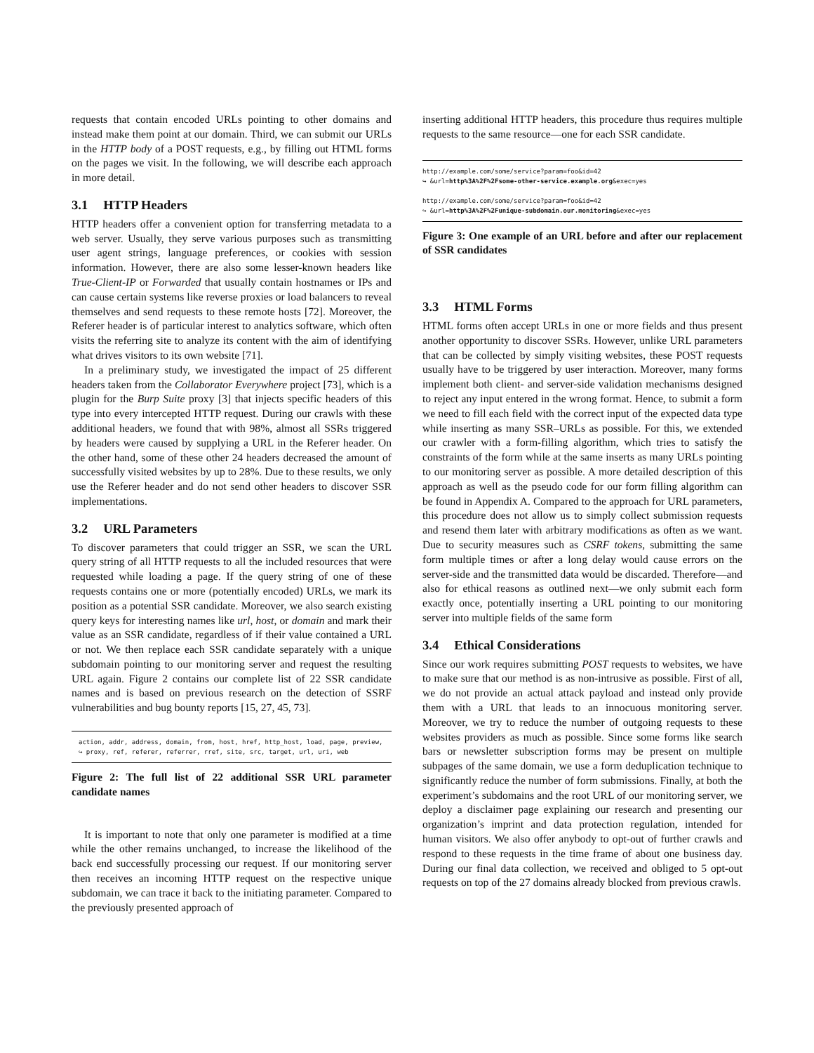requests that contain encoded URLs pointing to other domains and instead make them point at our domain. Third, we can submit our URLs in the HTTP body of a POST requests, e.g., by filling out HTML forms on the pages we visit. In the following, we will describe each approach in more detail.
3.1 HTTP Headers
HTTP headers offer a convenient option for transferring metadata to a web server. Usually, they serve various purposes such as transmitting user agent strings, language preferences, or cookies with session information. However, there are also some lesser-known headers like True-Client-IP or Forwarded that usually contain hostnames or IPs and can cause certain systems like reverse proxies or load balancers to reveal themselves and send requests to these remote hosts [72]. Moreover, the Referer header is of particular interest to analytics software, which often visits the referring site to analyze its content with the aim of identifying what drives visitors to its own website [71].
In a preliminary study, we investigated the impact of 25 different headers taken from the Collaborator Everywhere project [73], which is a plugin for the Burp Suite proxy [3] that injects specific headers of this type into every intercepted HTTP request. During our crawls with these additional headers, we found that with 98%, almost all SSRs triggered by headers were caused by supplying a URL in the Referer header. On the other hand, some of these other 24 headers decreased the amount of successfully visited websites by up to 28%. Due to these results, we only use the Referer header and do not send other headers to discover SSR implementations.
3.2 URL Parameters
To discover parameters that could trigger an SSR, we scan the URL query string of all HTTP requests to all the included resources that were requested while loading a page. If the query string of one of these requests contains one or more (potentially encoded) URLs, we mark its position as a potential SSR candidate. Moreover, we also search existing query keys for interesting names like url, host, or domain and mark their value as an SSR candidate, regardless of if their value contained a URL or not. We then replace each SSR candidate separately with a unique subdomain pointing to our monitoring server and request the resulting URL again. Figure 2 contains our complete list of 22 SSR candidate names and is based on previous research on the detection of SSRF vulnerabilities and bug bounty reports [15, 27, 45, 73].
action, addr, address, domain, from, host, href, http_host, load, page, preview,
↪ proxy, ref, referer, referrer, rref, site, src, target, url, uri, web
Figure 2: The full list of 22 additional SSR URL parameter candidate names
It is important to note that only one parameter is modified at a time while the other remains unchanged, to increase the likelihood of the back end successfully processing our request. If our monitoring server then receives an incoming HTTP request on the respective unique subdomain, we can trace it back to the initiating parameter. Compared to the previously presented approach of
inserting additional HTTP headers, this procedure thus requires multiple requests to the same resource—one for each SSR candidate.
http://example.com/some/service?param=foo&id=42
↪ &url=http%3A%2F%2Fsome-other-service.example.org&exec=yes
http://example.com/some/service?param=foo&id=42
↪ &url=http%3A%2F%2Funique-subdomain.our.monitoring&exec=yes
Figure 3: One example of an URL before and after our replacement of SSR candidates
3.3 HTML Forms
HTML forms often accept URLs in one or more fields and thus present another opportunity to discover SSRs. However, unlike URL parameters that can be collected by simply visiting websites, these POST requests usually have to be triggered by user interaction. Moreover, many forms implement both client- and server-side validation mechanisms designed to reject any input entered in the wrong format. Hence, to submit a form we need to fill each field with the correct input of the expected data type while inserting as many SSR–URLs as possible. For this, we extended our crawler with a form-filling algorithm, which tries to satisfy the constraints of the form while at the same inserts as many URLs pointing to our monitoring server as possible. A more detailed description of this approach as well as the pseudo code for our form filling algorithm can be found in Appendix A. Compared to the approach for URL parameters, this procedure does not allow us to simply collect submission requests and resend them later with arbitrary modifications as often as we want. Due to security measures such as CSRF tokens, submitting the same form multiple times or after a long delay would cause errors on the server-side and the transmitted data would be discarded. Therefore—and also for ethical reasons as outlined next—we only submit each form exactly once, potentially inserting a URL pointing to our monitoring server into multiple fields of the same form
3.4 Ethical Considerations
Since our work requires submitting POST requests to websites, we have to make sure that our method is as non-intrusive as possible. First of all, we do not provide an actual attack payload and instead only provide them with a URL that leads to an innocuous monitoring server. Moreover, we try to reduce the number of outgoing requests to these websites providers as much as possible. Since some forms like search bars or newsletter subscription forms may be present on multiple subpages of the same domain, we use a form deduplication technique to significantly reduce the number of form submissions. Finally, at both the experiment’s subdomains and the root URL of our monitoring server, we deploy a disclaimer page explaining our research and presenting our organization’s imprint and data protection regulation, intended for human visitors. We also offer anybody to opt-out of further crawls and respond to these requests in the time frame of about one business day. During our final data collection, we received and obliged to 5 opt-out requests on top of the 27 domains already blocked from previous crawls.